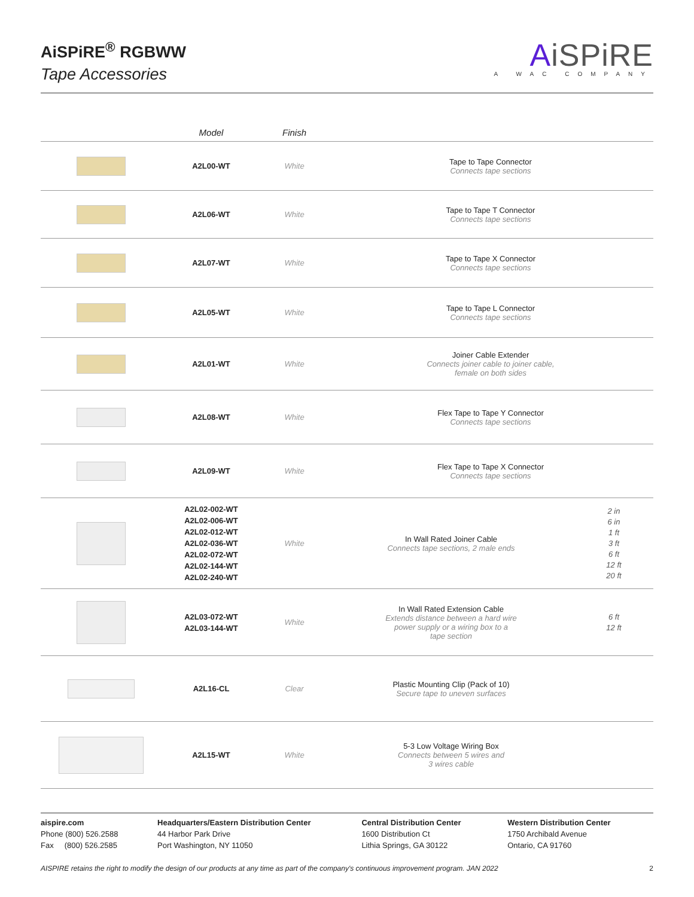AiSPiRE<sup>®</sup> RGBWW
Tape Accessories
AiSPiRE
A WAC COMPANY
| | Model | Finish | | |
| --- | --- | --- | --- | --- |
| | A2L00-WT | White | Tape to Tape Connector Connects tape sections | |
| | A2L06-WT | White | Tape to Tape T Connector Connects tape sections | |
| | A2L07-WT | White | Tape to Tape X Connector Connects tape sections | |
| | A2L05-WT | White | Tape to Tape L Connector Connects tape sections | |
| | A2L01-WT | White | Joiner Cable Extender Connects joiner cable to joiner cable, female on both sides | |
| | A2L08-WT | White | Flex Tape to Tape Y Connector Connects tape sections | |
| | A2L09-WT | White | Flex Tape to Tape X Connector Connects tape sections | |
| | A2L02-002-WT A2L02-006-WT A2L02-012-WT A2L02-036-WT A2L02-072-WT A2L02-144-WT A2L02-240-WT | White | In Wall Rated Joiner Cable Connects tape sections, 2 male ends | 2 in 6 in 1 ft 3 ft 6 ft 12 ft 20 ft |
| | A2L03-072-WT A2L03-144-WT | White | In Wall Rated Extension Cable Extends distance between a hard wire power supply or a wiring box to a tape section | 6 ft 12 ft |
| | A2L16-CL | Clear | Plastic Mounting Clip (Pack of 10) Secure tape to uneven surfaces | |
| | A2L15-WT | White | 5-3 Low Voltage Wiring Box Connects between 5 wires and 3 wires cable | |
aispire.com
Phone (800) 526.2588
Fax (800) 526.2585
Headquarters/Eastern Distribution Center
44 Harbor Park Drive
Port Washington, NY 11050
Central Distribution Center
1600 Distribution Ct
Lithia Springs, GA 30122
Western Distribution Center
1750 Archibald Avenue
Ontario, CA 91760
AISPIRE retains the right to modify the design of our products at any time as part of the company's continuous improvement program. JAN 2022 2